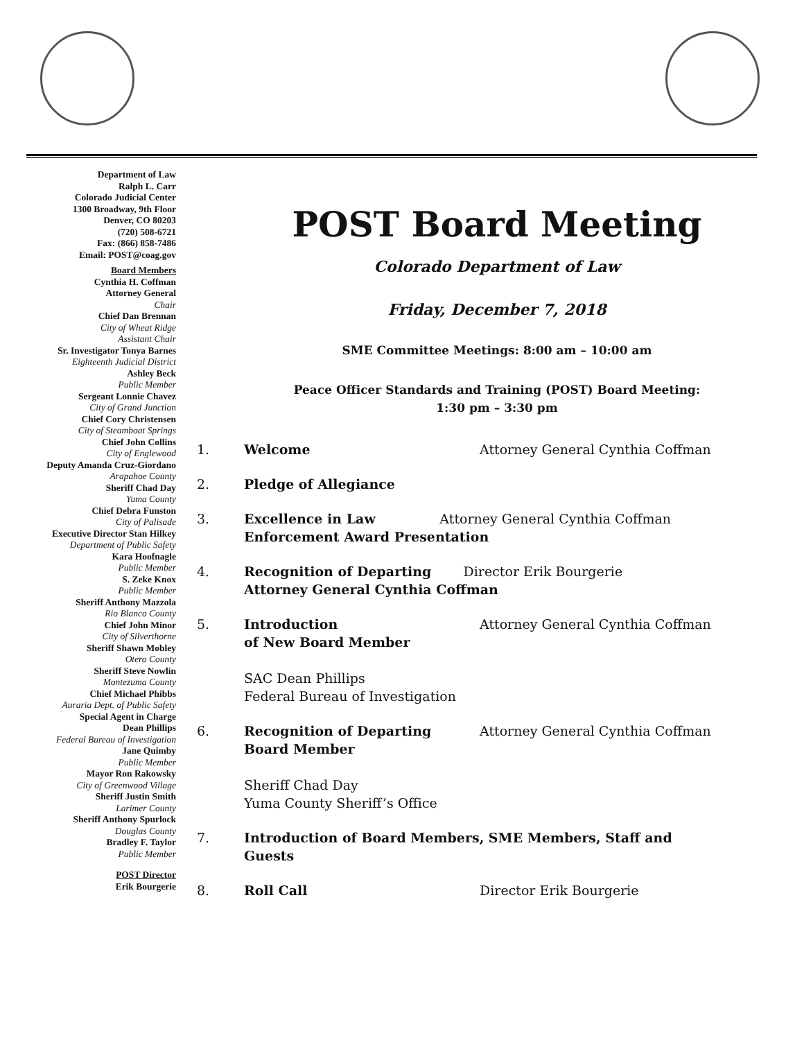Department of Law
Ralph L. Carr
Colorado Judicial Center
1300 Broadway, 9th Floor
Denver, CO 80203
(720) 508-6721
Fax: (866) 858-7486
Email: POST@coag.gov
Board Members
Cynthia H. Coffman
Attorney General
Chair
Chief Dan Brennan
City of Wheat Ridge
Assistant Chair
Sr. Investigator Tonya Barnes
Eighteenth Judicial District
Ashley Beck
Public Member
Sergeant Lonnie Chavez
City of Grand Junction
Chief Cory Christensen
City of Steamboat Springs
Chief John Collins
City of Englewood
Deputy Amanda Cruz-Giordano
Arapahoe County
Sheriff Chad Day
Yuma County
Chief Debra Funston
City of Palisade
Executive Director Stan Hilkey
Department of Public Safety
Kara Hoofnagle
Public Member
S. Zeke Knox
Public Member
Sheriff Anthony Mazzola
Rio Blanco County
Chief John Minor
City of Silverthorne
Sheriff Shawn Mobley
Otero County
Sheriff Steve Nowlin
Montezuma County
Chief Michael Phibbs
Auraria Dept. of Public Safety
Special Agent in Charge
Dean Phillips
Federal Bureau of Investigation
Jane Quimby
Public Member
Mayor Ron Rakowsky
City of Greenwood Village
Sheriff Justin Smith
Larimer County
Sheriff Anthony Spurlock
Douglas County
Bradley F. Taylor
Public Member
POST Director
Erik Bourgerie
POST Board Meeting
Colorado Department of Law
Friday, December 7, 2018
SME Committee Meetings: 8:00 am – 10:00 am
Peace Officer Standards and Training (POST) Board Meeting:
1:30 pm – 3:30 pm
1. Welcome Attorney General Cynthia Coffman
2. Pledge of Allegiance
3. Excellence in Law Attorney General Cynthia Coffman
Enforcement Award Presentation
4. Recognition of Departing Director Erik Bourgerie
Attorney General Cynthia Coffman
5. Introduction
of New Board Member
SAC Dean Phillips
Federal Bureau of Investigation
Attorney General Cynthia Coffman
6. Recognition of Departing
Board Member
Sheriff Chad Day
Yuma County Sheriff’s Office
Attorney General Cynthia Coffman
7. Introduction of Board Members, SME Members, Staff and Guests
8. Roll Call Director Erik Bourgerie